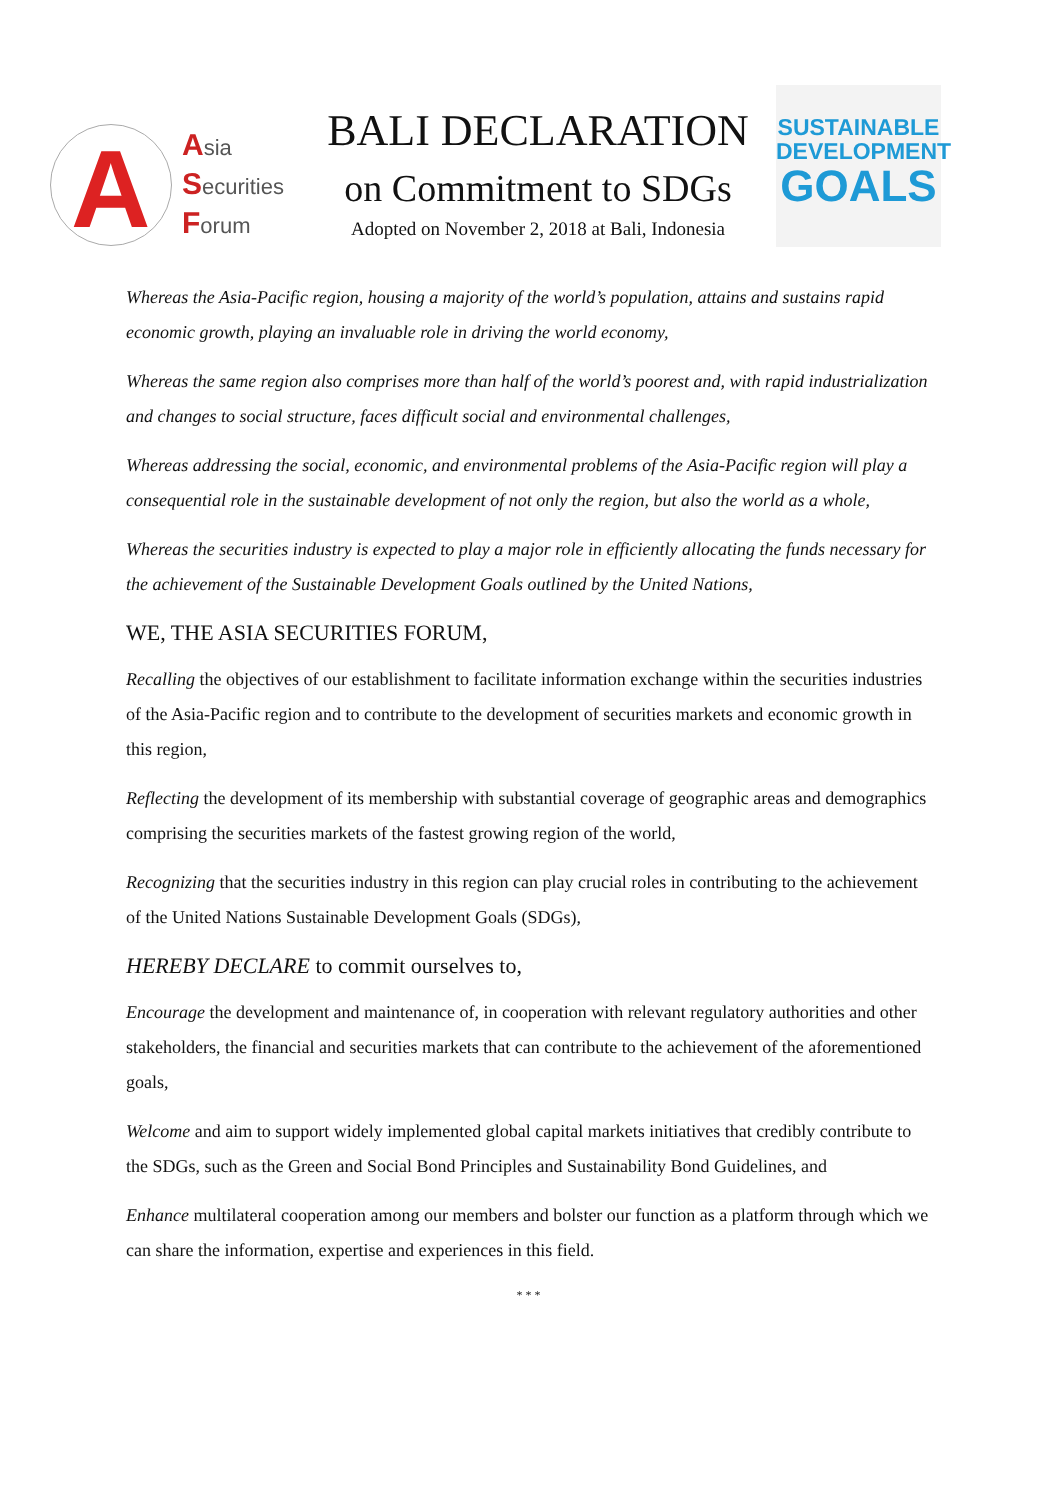A
Asia
Securities
Forum
BALI DECLARATION
on Commitment to SDGs
Adopted on November 2, 2018 at Bali, Indonesia
SUSTAINABLE
DEVELOPMENT
GOALS
Whereas the Asia-Pacific region, housing a majority of the world’s population, attains and sustains rapid economic growth, playing an invaluable role in driving the world economy,
Whereas the same region also comprises more than half of the world’s poorest and, with rapid industrialization and changes to social structure, faces difficult social and environmental challenges,
Whereas addressing the social, economic, and environmental problems of the Asia-Pacific region will play a consequential role in the sustainable development of not only the region, but also the world as a whole,
Whereas the securities industry is expected to play a major role in efficiently allocating the funds necessary for the achievement of the Sustainable Development Goals outlined by the United Nations,
WE, THE ASIA SECURITIES FORUM,
Recalling the objectives of our establishment to facilitate information exchange within the securities industries of the Asia-Pacific region and to contribute to the development of securities markets and economic growth in this region,
Reflecting the development of its membership with substantial coverage of geographic areas and demographics comprising the securities markets of the fastest growing region of the world,
Recognizing that the securities industry in this region can play crucial roles in contributing to the achievement of the United Nations Sustainable Development Goals (SDGs),
HEREBY DECLARE to commit ourselves to,
Encourage the development and maintenance of, in cooperation with relevant regulatory authorities and other stakeholders, the financial and securities markets that can contribute to the achievement of the aforementioned goals,
Welcome and aim to support widely implemented global capital markets initiatives that credibly contribute to the SDGs, such as the Green and Social Bond Principles and Sustainability Bond Guidelines, and
Enhance multilateral cooperation among our members and bolster our function as a platform through which we can share the information, expertise and experiences in this field.
* * *